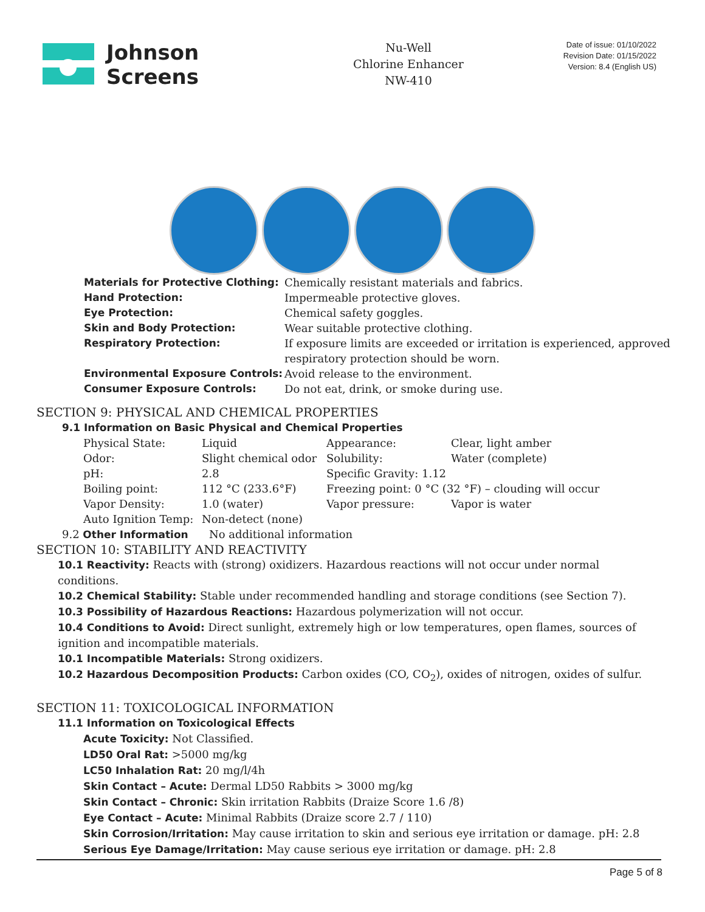Johnson
Screens
Nu-Well
Chlorine Enhancer
NW-410
Date of issue: 01/10/2022
Revision Date: 01/15/2022
Version: 8.4 (English US)
| Materials for Protective Clothing: | Chemically resistant materials and fabrics. |
| Hand Protection: | Impermeable protective gloves. |
| Eye Protection: | Chemical safety goggles. |
| Skin and Body Protection: | Wear suitable protective clothing. |
| Respiratory Protection: | If exposure limits are exceeded or irritation is experienced, approved respiratory protection should be worn. |
| Environmental Exposure Controls: | Avoid release to the environment. |
| Consumer Exposure Controls: | Do not eat, drink, or smoke during use. |
SECTION 9: PHYSICAL AND CHEMICAL PROPERTIES
9.1 Information on Basic Physical and Chemical Properties
| Physical State: | Liquid | Appearance: | Clear, light amber |
| Odor: | Slight chemical odor | Solubility: | Water (complete) |
| pH: | 2.8 | Specific Gravity: 1.12 | |
| Boiling point: | 112 °C (233.6°F) | Freezing point: 0 °C (32 °F) – clouding will occur | |
| Vapor Density: | 1.0 (water) | Vapor pressure: | Vapor is water |
| Auto Ignition Temp: | Non-detect (none) | | |
9.2 Other Information No additional information
SECTION 10: STABILITY AND REACTIVITY
10.1 Reactivity: Reacts with (strong) oxidizers. Hazardous reactions will not occur under normal conditions.
10.2 Chemical Stability: Stable under recommended handling and storage conditions (see Section 7).
10.3 Possibility of Hazardous Reactions: Hazardous polymerization will not occur.
10.4 Conditions to Avoid: Direct sunlight, extremely high or low temperatures, open flames, sources of ignition and incompatible materials.
10.1 Incompatible Materials: Strong oxidizers.
10.2 Hazardous Decomposition Products: Carbon oxides (CO, CO<sub>2</sub>), oxides of nitrogen, oxides of sulfur.
SECTION 11: TOXICOLOGICAL INFORMATION
11.1 Information on Toxicological Effects
Acute Toxicity: Not Classified.
LD50 Oral Rat: >5000 mg/kg
LC50 Inhalation Rat: 20 mg/l/4h
Skin Contact – Acute: Dermal LD50 Rabbits > 3000 mg/kg
Skin Contact – Chronic: Skin irritation Rabbits (Draize Score 1.6 /8)
Eye Contact – Acute: Minimal Rabbits (Draize score 2.7 / 110)
Skin Corrosion/Irritation: May cause irritation to skin and serious eye irritation or damage. pH: 2.8
Serious Eye Damage/Irritation: May cause serious eye irritation or damage. pH: 2.8
Page 5 of 8